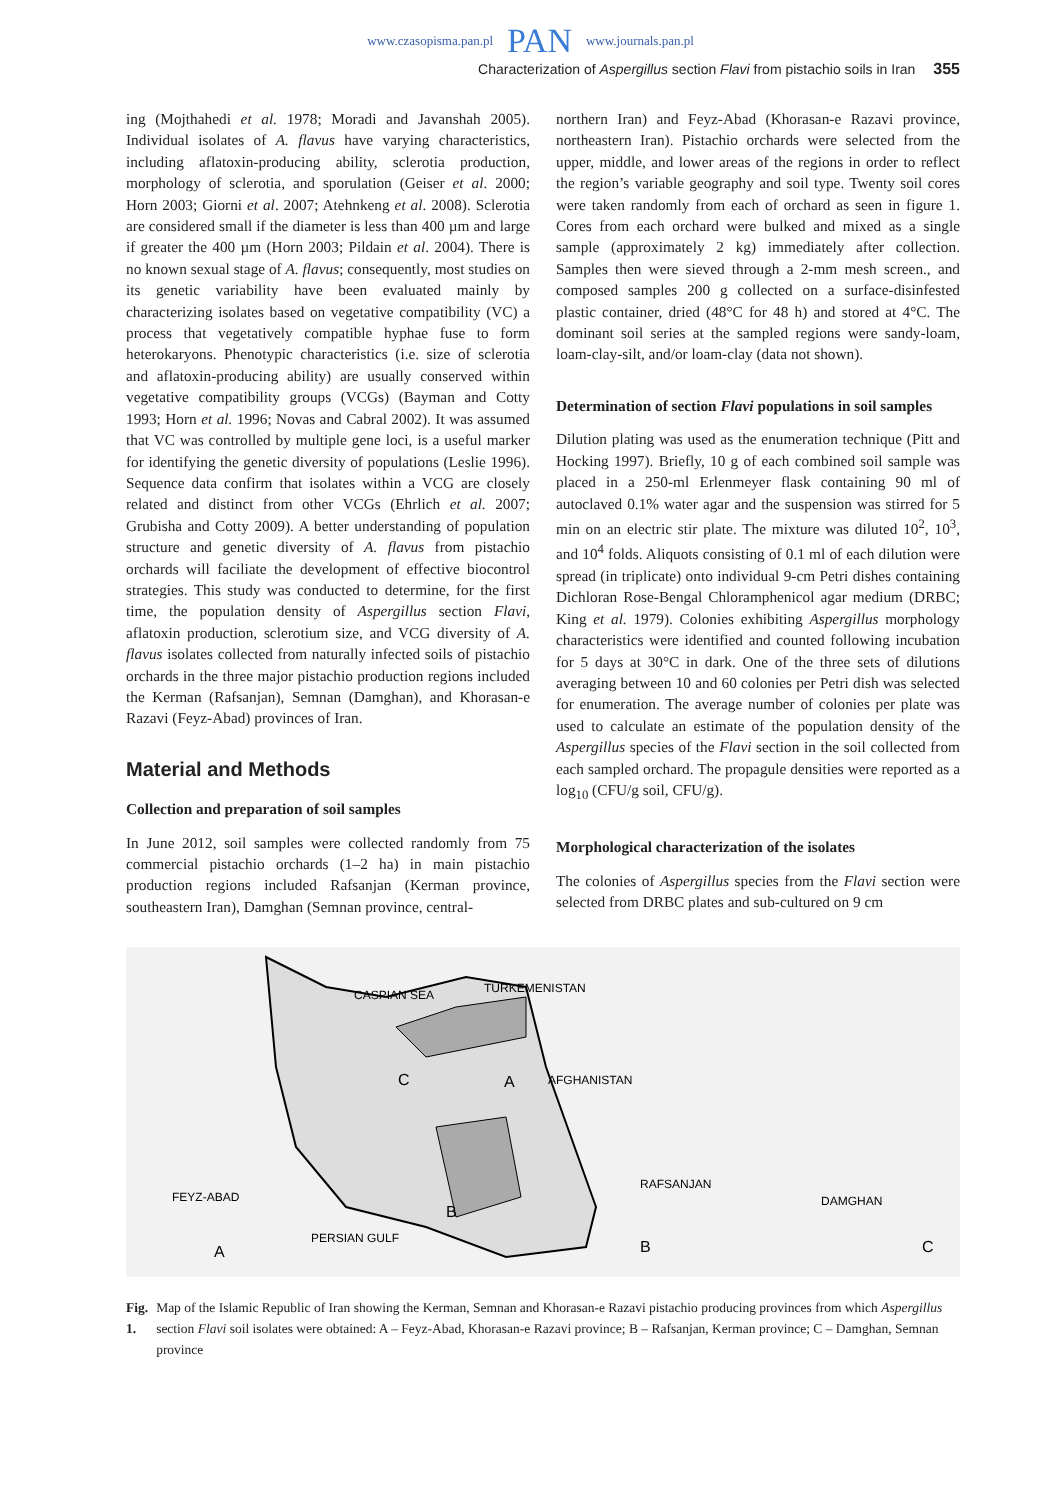www.czasopisma.pan.pl PAN www.journals.pan.pl
Characterization of Aspergillus section Flavi from pistachio soils in Iran 355
ing (Mojthahedi et al. 1978; Moradi and Javanshah 2005). Individual isolates of A. flavus have varying characteristics, including aflatoxin-producing ability, sclerotia production, morphology of sclerotia, and sporulation (Geiser et al. 2000; Horn 2003; Giorni et al. 2007; Atehnkeng et al. 2008). Sclerotia are considered small if the diameter is less than 400 µm and large if greater the 400 µm (Horn 2003; Pildain et al. 2004). There is no known sexual stage of A. flavus; consequently, most studies on its genetic variability have been evaluated mainly by characterizing isolates based on vegetative compatibility (VC) a process that vegetatively compatible hyphae fuse to form heterokaryons. Phenotypic characteristics (i.e. size of sclerotia and aflatoxin-producing ability) are usually conserved within vegetative compatibility groups (VCGs) (Bayman and Cotty 1993; Horn et al. 1996; Novas and Cabral 2002). It was assumed that VC was controlled by multiple gene loci, is a useful marker for identifying the genetic diversity of populations (Leslie 1996). Sequence data confirm that isolates within a VCG are closely related and distinct from other VCGs (Ehrlich et al. 2007; Grubisha and Cotty 2009). A better understanding of population structure and genetic diversity of A. flavus from pistachio orchards will faciliate the development of effective biocontrol strategies. This study was conducted to determine, for the first time, the population density of Aspergillus section Flavi, aflatoxin production, sclerotium size, and VCG diversity of A. flavus isolates collected from naturally infected soils of pistachio orchards in the three major pistachio production regions included the Kerman (Rafsanjan), Semnan (Damghan), and Khorasan-e Razavi (Feyz-Abad) provinces of Iran.
Material and Methods
Collection and preparation of soil samples
In June 2012, soil samples were collected randomly from 75 commercial pistachio orchards (1–2 ha) in main pistachio production regions included Rafsanjan (Kerman province, southeastern Iran), Damghan (Semnan province, central-
northern Iran) and Feyz-Abad (Khorasan-e Razavi province, northeastern Iran). Pistachio orchards were selected from the upper, middle, and lower areas of the regions in order to reflect the region’s variable geography and soil type. Twenty soil cores were taken randomly from each of orchard as seen in figure 1. Cores from each orchard were bulked and mixed as a single sample (approximately 2 kg) immediately after collection. Samples then were sieved through a 2-mm mesh screen., and composed samples 200 g collected on a surface-disinfested plastic container, dried (48°C for 48 h) and stored at 4°C. The dominant soil series at the sampled regions were sandy-loam, loam-clay-silt, and/or loam-clay (data not shown).
Determination of section Flavi populations in soil samples
Dilution plating was used as the enumeration technique (Pitt and Hocking 1997). Briefly, 10 g of each combined soil sample was placed in a 250-ml Erlenmeyer flask containing 90 ml of autoclaved 0.1% water agar and the suspension was stirred for 5 min on an electric stir plate. The mixture was diluted 10<sup>2</sup>, 10<sup>3</sup>, and 10<sup>4</sup> folds. Aliquots consisting of 0.1 ml of each dilution were spread (in triplicate) onto individual 9-cm Petri dishes containing Dichloran Rose-Bengal Chloramphenicol agar medium (DRBC; King et al. 1979). Colonies exhibiting Aspergillus morphology characteristics were identified and counted following incubation for 5 days at 30°C in dark. One of the three sets of dilutions averaging between 10 and 60 colonies per Petri dish was selected for enumeration. The average number of colonies per plate was used to calculate an estimate of the population density of the Aspergillus species of the Flavi section in the soil collected from each sampled orchard. The propagule densities were reported as a log<sub>10</sub> (CFU/g soil, CFU/g).
Morphological characterization of the isolates
The colonies of Aspergillus species from the Flavi section were selected from DRBC plates and sub-cultured on 9 cm
CASPIAN SEA
TURKEMENISTAN
C
A
AFGHANISTAN
B
PERSIAN GULF
FEYZ-ABAD
A
RAFSANJAN
B
DAMGHAN
C
Fig. 1. Map of the Islamic Republic of Iran showing the Kerman, Semnan and Khorasan-e Razavi pistachio producing provinces from which Aspergillus section Flavi soil isolates were obtained: A – Feyz-Abad, Khorasan-e Razavi province; B – Rafsanjan, Kerman province; C – Damghan, Semnan province